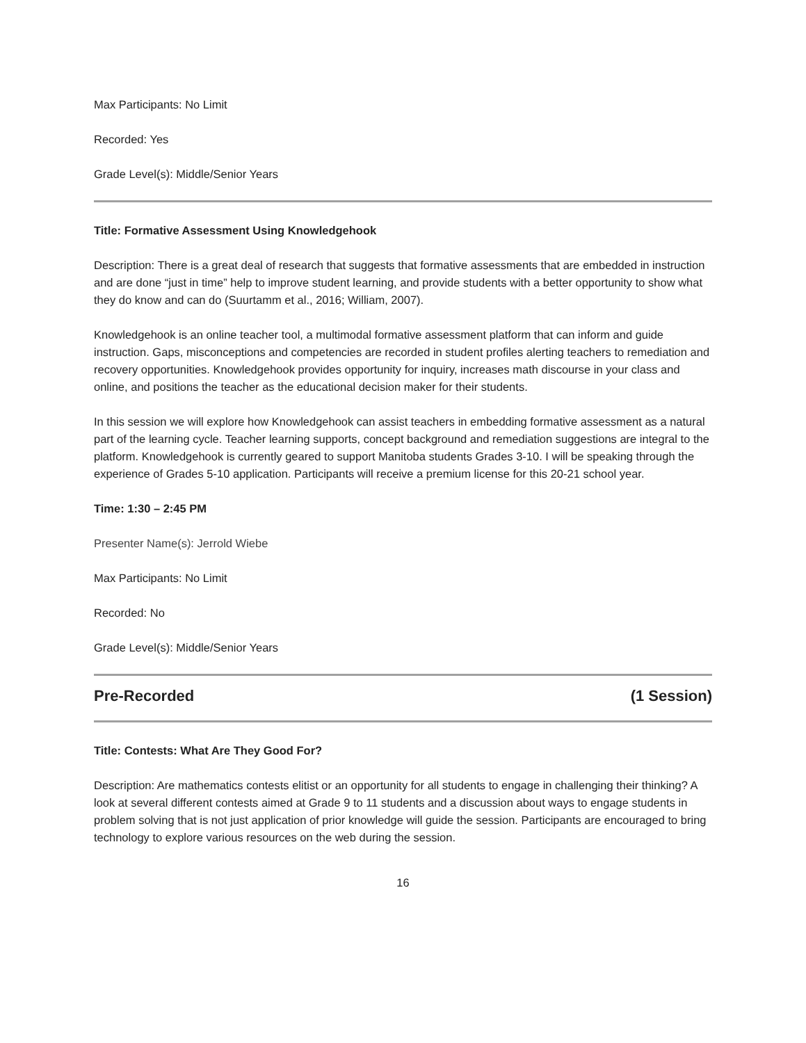Max Participants: No Limit
Recorded: Yes
Grade Level(s): Middle/Senior Years
Title: Formative Assessment Using Knowledgehook
Description: There is a great deal of research that suggests that formative assessments that are embedded in instruction and are done “just in time” help to improve student learning, and provide students with a better opportunity to show what they do know and can do (Suurtamm et al., 2016; William, 2007).
Knowledgehook is an online teacher tool, a multimodal formative assessment platform that can inform and guide instruction. Gaps, misconceptions and competencies are recorded in student profiles alerting teachers to remediation and recovery opportunities. Knowledgehook provides opportunity for inquiry, increases math discourse in your class and online, and positions the teacher as the educational decision maker for their students.
In this session we will explore how Knowledgehook can assist teachers in embedding formative assessment as a natural part of the learning cycle. Teacher learning supports, concept background and remediation suggestions are integral to the platform. Knowledgehook is currently geared to support Manitoba students Grades 3-10. I will be speaking through the experience of Grades 5-10 application. Participants will receive a premium license for this 20-21 school year.
Time: 1:30 – 2:45 PM
Presenter Name(s): Jerrold Wiebe
Max Participants: No Limit
Recorded: No
Grade Level(s): Middle/Senior Years
Pre-Recorded (1 Session)
Title: Contests: What Are They Good For?
Description: Are mathematics contests elitist or an opportunity for all students to engage in challenging their thinking? A look at several different contests aimed at Grade 9 to 11 students and a discussion about ways to engage students in problem solving that is not just application of prior knowledge will guide the session. Participants are encouraged to bring technology to explore various resources on the web during the session.
16